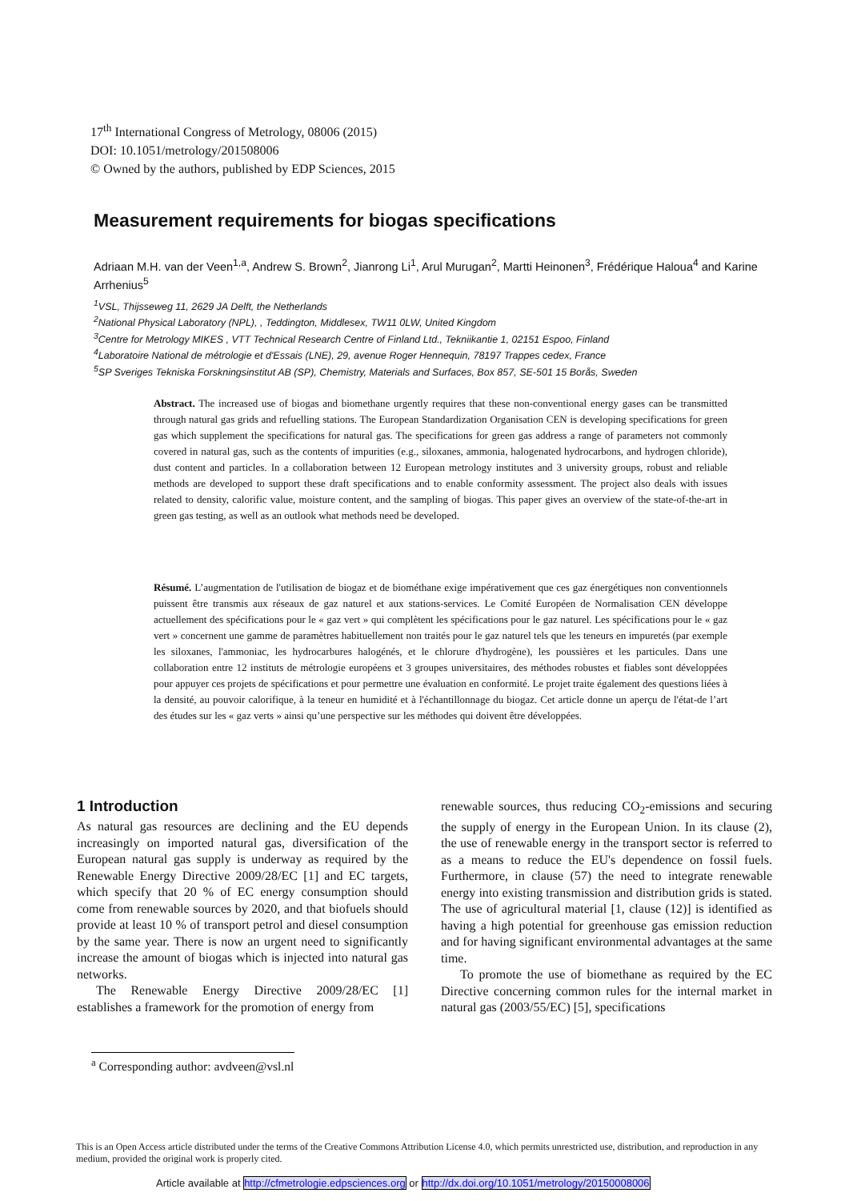17<sup>th</sup> International Congress of Metrology, 08006 (2015)
DOI: 10.1051/metrology/201508006
© Owned by the authors, published by EDP Sciences, 2015
Measurement requirements for biogas specifications
Adriaan M.H. van der Veen<sup>1,a</sup>, Andrew S. Brown<sup>2</sup>, Jianrong Li<sup>1</sup>, Arul Murugan<sup>2</sup>, Martti Heinonen<sup>3</sup>, Frédérique Haloua<sup>4</sup> and Karine Arrhenius<sup>5</sup>
<sup>1</sup> VSL, Thijsseweg 11, 2629 JA Delft, the Netherlands
<sup>2</sup> National Physical Laboratory (NPL), , Teddington, Middlesex, TW11 0LW, United Kingdom
<sup>3</sup> Centre for Metrology MIKES , VTT Technical Research Centre of Finland Ltd., Tekniikantie 1, 02151 Espoo, Finland
<sup>4</sup> Laboratoire National de métrologie et d'Essais (LNE), 29, avenue Roger Hennequin, 78197 Trappes cedex, France
<sup>5</sup> SP Sveriges Tekniska Forskningsinstitut AB (SP), Chemistry, Materials and Surfaces, Box 857, SE-501 15 Borås, Sweden
Abstract. The increased use of biogas and biomethane urgently requires that these non-conventional energy gases can be transmitted through natural gas grids and refuelling stations. The European Standardization Organisation CEN is developing specifications for green gas which supplement the specifications for natural gas. The specifications for green gas address a range of parameters not commonly covered in natural gas, such as the contents of impurities (e.g., siloxanes, ammonia, halogenated hydrocarbons, and hydrogen chloride), dust content and particles. In a collaboration between 12 European metrology institutes and 3 university groups, robust and reliable methods are developed to support these draft specifications and to enable conformity assessment. The project also deals with issues related to density, calorific value, moisture content, and the sampling of biogas. This paper gives an overview of the state-of-the-art in green gas testing, as well as an outlook what methods need be developed.
Résumé. L’augmentation de l'utilisation de biogaz et de biométhane exige impérativement que ces gaz énergétiques non conventionnels puissent être transmis aux réseaux de gaz naturel et aux stations-services. Le Comité Européen de Normalisation CEN développe actuellement des spécifications pour le « gaz vert » qui complètent les spécifications pour le gaz naturel. Les spécifications pour le « gaz vert » concernent une gamme de paramètres habituellement non traités pour le gaz naturel tels que les teneurs en impuretés (par exemple les siloxanes, l'ammoniac, les hydrocarbures halogénés, et le chlorure d'hydrogène), les poussières et les particules. Dans une collaboration entre 12 instituts de métrologie européens et 3 groupes universitaires, des méthodes robustes et fiables sont développées pour appuyer ces projets de spécifications et pour permettre une évaluation en conformité. Le projet traite également des questions liées à la densité, au pouvoir calorifique, à la teneur en humidité et à l'échantillonnage du biogaz. Cet article donne un aperçu de l'état-de l’art des études sur les « gaz verts » ainsi qu’une perspective sur les méthodes qui doivent être développées.
1 Introduction
As natural gas resources are declining and the EU depends increasingly on imported natural gas, diversification of the European natural gas supply is underway as required by the Renewable Energy Directive 2009/28/EC [1] and EC targets, which specify that 20 % of EC energy consumption should come from renewable sources by 2020, and that biofuels should provide at least 10 % of transport petrol and diesel consumption by the same year. There is now an urgent need to significantly increase the amount of biogas which is injected into natural gas networks.
The Renewable Energy Directive 2009/28/EC [1] establishes a framework for the promotion of energy from
renewable sources, thus reducing CO<sub>2</sub>-emissions and securing the supply of energy in the European Union. In its clause (2), the use of renewable energy in the transport sector is referred to as a means to reduce the EU's dependence on fossil fuels. Furthermore, in clause (57) the need to integrate renewable energy into existing transmission and distribution grids is stated. The use of agricultural material [1, clause (12)] is identified as having a high potential for greenhouse gas emission reduction and for having significant environmental advantages at the same time.
To promote the use of biomethane as required by the EC Directive concerning common rules for the internal market in natural gas (2003/55/EC) [5], specifications
<sup>a</sup> Corresponding author: avdveen@vsl.nl
This is an Open Access article distributed under the terms of the Creative Commons Attribution License 4.0, which permits unrestricted use, distribution, and reproduction in any medium, provided the original work is properly cited.
Article available at http://cfmetrologie.edpsciences.org or http://dx.doi.org/10.1051/metrology/20150008006